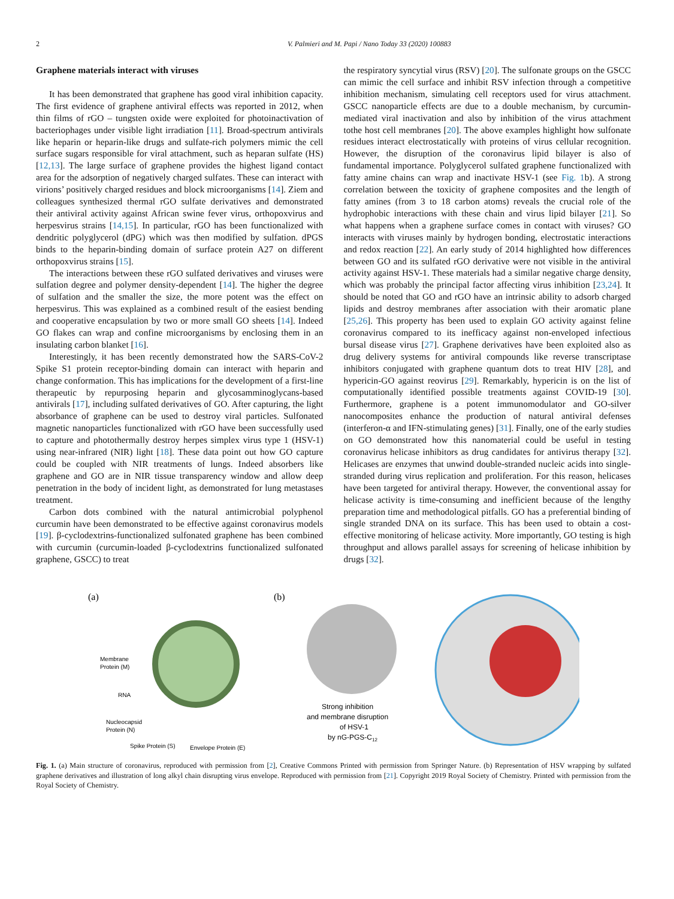2 V. Palmieri and M. Papi / Nano Today 33 (2020) 100883
Graphene materials interact with viruses
It has been demonstrated that graphene has good viral inhibition capacity. The first evidence of graphene antiviral effects was reported in 2012, when thin films of rGO – tungsten oxide were exploited for photoinactivation of bacteriophages under visible light irradiation [11]. Broad-spectrum antivirals like heparin or heparin-like drugs and sulfate-rich polymers mimic the cell surface sugars responsible for viral attachment, such as heparan sulfate (HS) [12,13]. The large surface of graphene provides the highest ligand contact area for the adsorption of negatively charged sulfates. These can interact with virions’ positively charged residues and block microorganisms [14]. Ziem and colleagues synthesized thermal rGO sulfate derivatives and demonstrated their antiviral activity against African swine fever virus, orthopoxvirus and herpesvirus strains [14,15]. In particular, rGO has been functionalized with dendritic polyglycerol (dPG) which was then modified by sulfation. dPGS binds to the heparin-binding domain of surface protein A27 on different orthopoxvirus strains [15].
The interactions between these rGO sulfated derivatives and viruses were sulfation degree and polymer density-dependent [14]. The higher the degree of sulfation and the smaller the size, the more potent was the effect on herpesvirus. This was explained as a combined result of the easiest bending and cooperative encapsulation by two or more small GO sheets [14]. Indeed GO flakes can wrap and confine microorganisms by enclosing them in an insulating carbon blanket [16].
Interestingly, it has been recently demonstrated how the SARS-CoV-2 Spike S1 protein receptor-binding domain can interact with heparin and change conformation. This has implications for the development of a first-line therapeutic by repurposing heparin and glycosamminoglycans-based antivirals [17], including sulfated derivatives of GO. After capturing, the light absorbance of graphene can be used to destroy viral particles. Sulfonated magnetic nanoparticles functionalized with rGO have been successfully used to capture and photothermally destroy herpes simplex virus type 1 (HSV-1) using near-infrared (NIR) light [18]. These data point out how GO capture could be coupled with NIR treatments of lungs. Indeed absorbers like graphene and GO are in NIR tissue transparency window and allow deep penetration in the body of incident light, as demonstrated for lung metastases treatment.
Carbon dots combined with the natural antimicrobial polyphenol curcumin have been demonstrated to be effective against coronavirus models [19]. β-cyclodextrins-functionalized sulfonated graphene has been combined with curcumin (curcumin-loaded β-cyclodextrins functionalized sulfonated graphene, GSCC) to treat
the respiratory syncytial virus (RSV) [20]. The sulfonate groups on the GSCC can mimic the cell surface and inhibit RSV infection through a competitive inhibition mechanism, simulating cell receptors used for virus attachment. GSCC nanoparticle effects are due to a double mechanism, by curcumin-mediated viral inactivation and also by inhibition of the virus attachment tothe host cell membranes [20]. The above examples highlight how sulfonate residues interact electrostatically with proteins of virus cellular recognition. However, the disruption of the coronavirus lipid bilayer is also of fundamental importance. Polyglycerol sulfated graphene functionalized with fatty amine chains can wrap and inactivate HSV-1 (see Fig. 1b). A strong correlation between the toxicity of graphene composites and the length of fatty amines (from 3 to 18 carbon atoms) reveals the crucial role of the hydrophobic interactions with these chain and virus lipid bilayer [21]. So what happens when a graphene surface comes in contact with viruses? GO interacts with viruses mainly by hydrogen bonding, electrostatic interactions and redox reaction [22]. An early study of 2014 highlighted how differences between GO and its sulfated rGO derivative were not visible in the antiviral activity against HSV-1. These materials had a similar negative charge density, which was probably the principal factor affecting virus inhibition [23,24]. It should be noted that GO and rGO have an intrinsic ability to adsorb charged lipids and destroy membranes after association with their aromatic plane [25,26]. This property has been used to explain GO activity against feline coronavirus compared to its inefficacy against non-enveloped infectious bursal disease virus [27]. Graphene derivatives have been exploited also as drug delivery systems for antiviral compounds like reverse transcriptase inhibitors conjugated with graphene quantum dots to treat HIV [28], and hypericin-GO against reovirus [29]. Remarkably, hypericin is on the list of computationally identified possible treatments against COVID-19 [30]. Furthermore, graphene is a potent immunomodulator and GO-silver nanocomposites enhance the production of natural antiviral defenses (interferon-α and IFN-stimulating genes) [31]. Finally, one of the early studies on GO demonstrated how this nanomaterial could be useful in testing coronavirus helicase inhibitors as drug candidates for antivirus therapy [32]. Helicases are enzymes that unwind double-stranded nucleic acids into single-stranded during virus replication and proliferation. For this reason, helicases have been targeted for antiviral therapy. However, the conventional assay for helicase activity is time-consuming and inefficient because of the lengthy preparation time and methodological pitfalls. GO has a preferential binding of single stranded DNA on its surface. This has been used to obtain a cost-effective monitoring of helicase activity. More importantly, GO testing is high throughput and allows parallel assays for screening of helicase inhibition by drugs [32].
(a)
Membrane
Protein (M)
RNA
Nucleocapsid
Protein (N)
Spike Protein (S)
Envelope Protein (E)
(b)
Strong inhibition
and membrane disruption
of HSV-1
by nG-PGS-C12
Fig. 1. (a) Main structure of coronavirus, reproduced with permission from [2], Creative Commons Printed with permission from Springer Nature. (b) Representation of HSV wrapping by sulfated graphene derivatives and illustration of long alkyl chain disrupting virus envelope. Reproduced with permission from [21]. Copyright 2019 Royal Society of Chemistry. Printed with permission from the Royal Society of Chemistry.